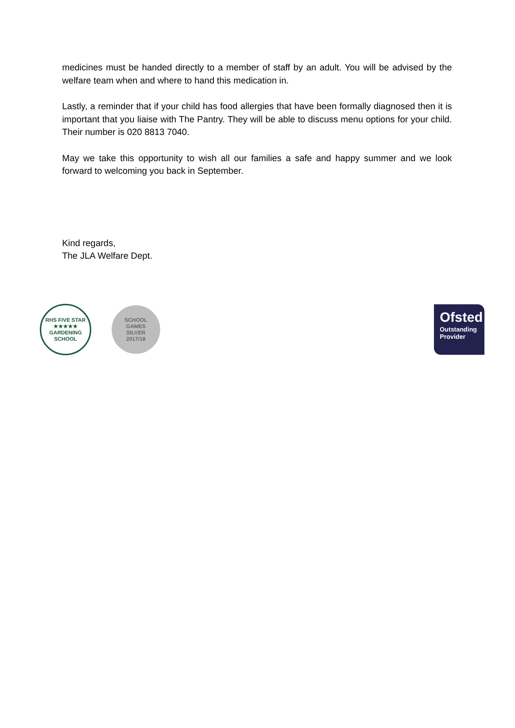medicines must be handed directly to a member of staff by an adult. You will be advised by the welfare team when and where to hand this medication in.
Lastly, a reminder that if your child has food allergies that have been formally diagnosed then it is important that you liaise with The Pantry. They will be able to discuss menu options for your child. Their number is 020 8813 7040.
May we take this opportunity to wish all our families a safe and happy summer and we look forward to welcoming you back in September.
Kind regards,
The JLA Welfare Dept.
RHS FIVE STAR
★★★★★
GARDENING SCHOOL
SCHOOL
GAMES
SILVER
2017/18
Ofsted
Outstanding
Provider